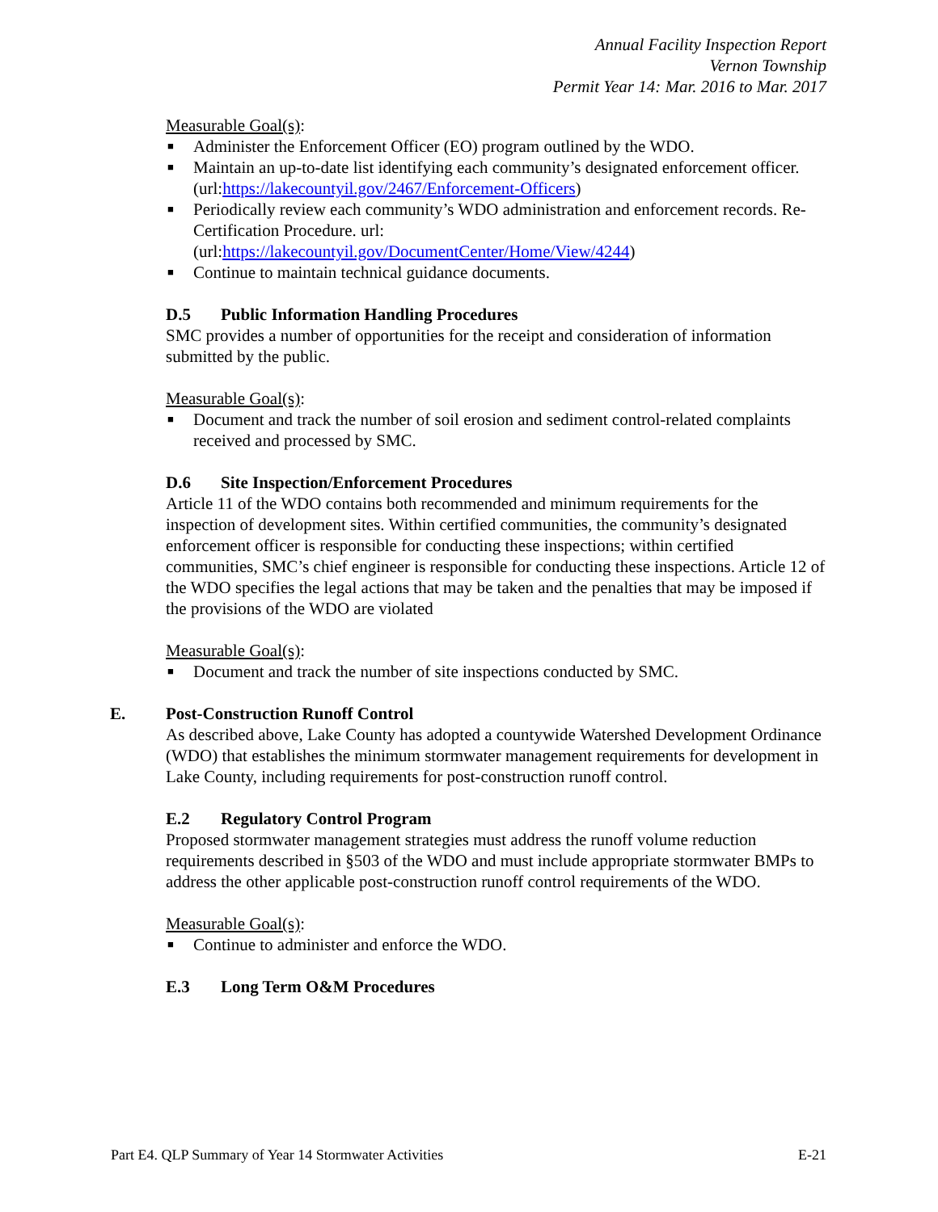Annual Facility Inspection Report
Vernon Township
Permit Year 14: Mar. 2016 to Mar. 2017
Measurable Goal(s):
■ Administer the Enforcement Officer (EO) program outlined by the WDO.
■ Maintain an up-to-date list identifying each community’s designated enforcement officer. (url:https://lakecountyil.gov/2467/Enforcement-Officers)
■ Periodically review each community’s WDO administration and enforcement records. Re-Certification Procedure. url: (url:https://lakecountyil.gov/DocumentCenter/Home/View/4244)
■ Continue to maintain technical guidance documents.
D.5 Public Information Handling Procedures
SMC provides a number of opportunities for the receipt and consideration of information submitted by the public.
Measurable Goal(s):
■ Document and track the number of soil erosion and sediment control-related complaints received and processed by SMC.
D.6 Site Inspection/Enforcement Procedures
Article 11 of the WDO contains both recommended and minimum requirements for the inspection of development sites. Within certified communities, the community’s designated enforcement officer is responsible for conducting these inspections; within certified communities, SMC’s chief engineer is responsible for conducting these inspections. Article 12 of the WDO specifies the legal actions that may be taken and the penalties that may be imposed if the provisions of the WDO are violated
Measurable Goal(s):
■ Document and track the number of site inspections conducted by SMC.
E. Post-Construction Runoff Control
As described above, Lake County has adopted a countywide Watershed Development Ordinance (WDO) that establishes the minimum stormwater management requirements for development in Lake County, including requirements for post-construction runoff control.
E.2 Regulatory Control Program
Proposed stormwater management strategies must address the runoff volume reduction requirements described in §503 of the WDO and must include appropriate stormwater BMPs to address the other applicable post-construction runoff control requirements of the WDO.
Measurable Goal(s):
■ Continue to administer and enforce the WDO.
E.3 Long Term O&M Procedures
Part E4. QLP Summary of Year 14 Stormwater Activities E-21